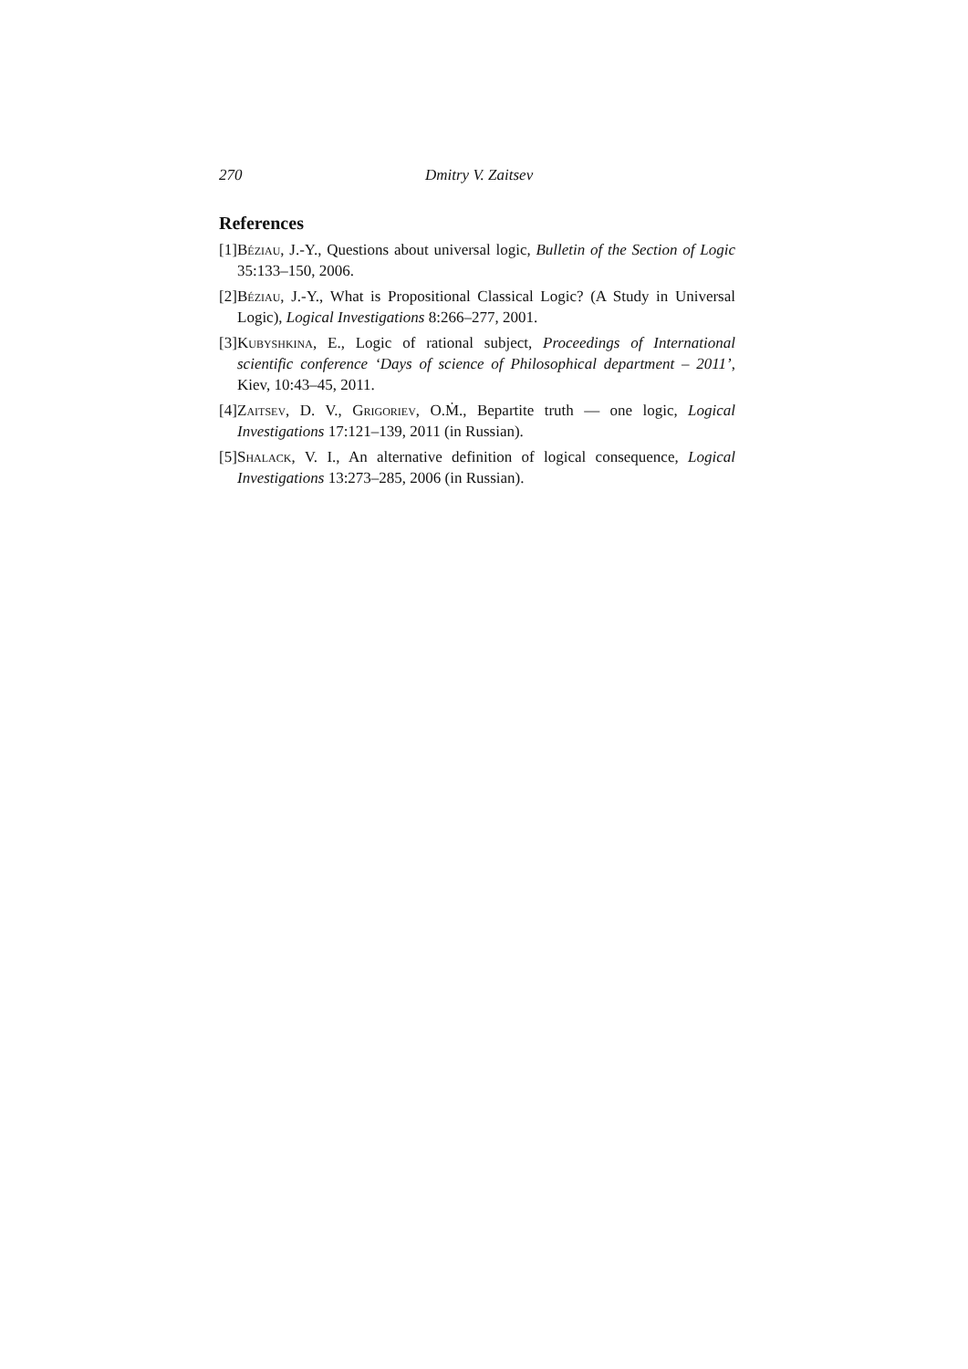270 Dmitry V. Zaitsev
References
[1] Béziau, J.-Y., Questions about universal logic, Bulletin of the Section of Logic 35:133–150, 2006.
[2] Béziau, J.-Y., What is Propositional Classical Logic? (A Study in Universal Logic), Logical Investigations 8:266–277, 2001.
[3] Kubyshkina, E., Logic of rational subject, Proceedings of International scientific conference ‘Days of science of Philosophical department – 2011’, Kiev, 10:43–45, 2011.
[4] Zaitsev, D. V., Grigoriev, O.Ṁ., Bepartite truth — one logic, Logical Investigations 17:121–139, 2011 (in Russian).
[5] Shalack, V. I., An alternative definition of logical consequence, Logical Investigations 13:273–285, 2006 (in Russian).